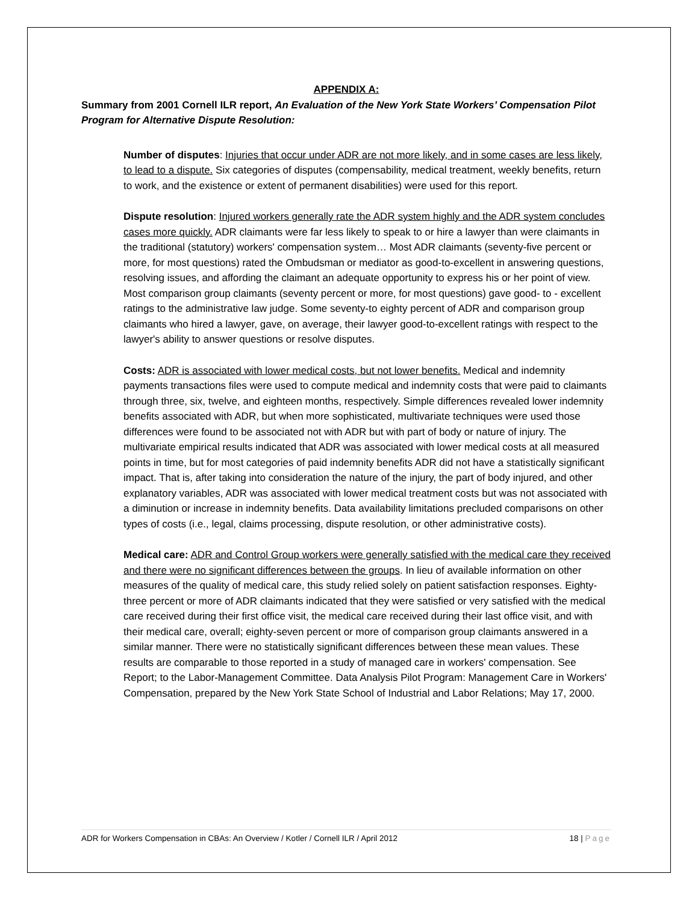APPENDIX A:
Summary from 2001 Cornell ILR report, An Evaluation of the New York State Workers’ Compensation Pilot Program for Alternative Dispute Resolution:
Number of disputes: Injuries that occur under ADR are not more likely, and in some cases are less likely, to lead to a dispute. Six categories of disputes (compensability, medical treatment, weekly benefits, return to work, and the existence or extent of permanent disabilities) were used for this report.
Dispute resolution: Injured workers generally rate the ADR system highly and the ADR system concludes cases more quickly. ADR claimants were far less likely to speak to or hire a lawyer than were claimants in the traditional (statutory) workers' compensation system… Most ADR claimants (seventy-five percent or more, for most questions) rated the Ombudsman or mediator as good-to-excellent in answering questions, resolving issues, and affording the claimant an adequate opportunity to express his or her point of view. Most comparison group claimants (seventy percent or more, for most questions) gave good- to - excellent ratings to the administrative law judge. Some seventy-to eighty percent of ADR and comparison group claimants who hired a lawyer, gave, on average, their lawyer good-to-excellent ratings with respect to the lawyer's ability to answer questions or resolve disputes.
Costs: ADR is associated with lower medical costs, but not lower benefits. Medical and indemnity payments transactions files were used to compute medical and indemnity costs that were paid to claimants through three, six, twelve, and eighteen months, respectively. Simple differences revealed lower indemnity benefits associated with ADR, but when more sophisticated, multivariate techniques were used those differences were found to be associated not with ADR but with part of body or nature of injury. The multivariate empirical results indicated that ADR was associated with lower medical costs at all measured points in time, but for most categories of paid indemnity benefits ADR did not have a statistically significant impact. That is, after taking into consideration the nature of the injury, the part of body injured, and other explanatory variables, ADR was associated with lower medical treatment costs but was not associated with a diminution or increase in indemnity benefits. Data availability limitations precluded comparisons on other types of costs (i.e., legal, claims processing, dispute resolution, or other administrative costs).
Medical care: ADR and Control Group workers were generally satisfied with the medical care they received and there were no significant differences between the groups. In lieu of available information on other measures of the quality of medical care, this study relied solely on patient satisfaction responses. Eighty-three percent or more of ADR claimants indicated that they were satisfied or very satisfied with the medical care received during their first office visit, the medical care received during their last office visit, and with their medical care, overall; eighty-seven percent or more of comparison group claimants answered in a similar manner. There were no statistically significant differences between these mean values. These results are comparable to those reported in a study of managed care in workers' compensation. See Report; to the Labor-Management Committee. Data Analysis Pilot Program: Management Care in Workers' Compensation, prepared by the New York State School of Industrial and Labor Relations; May 17, 2000.
ADR for Workers Compensation in CBAs: An Overview / Kotler / Cornell ILR / April 2012 18 | Page